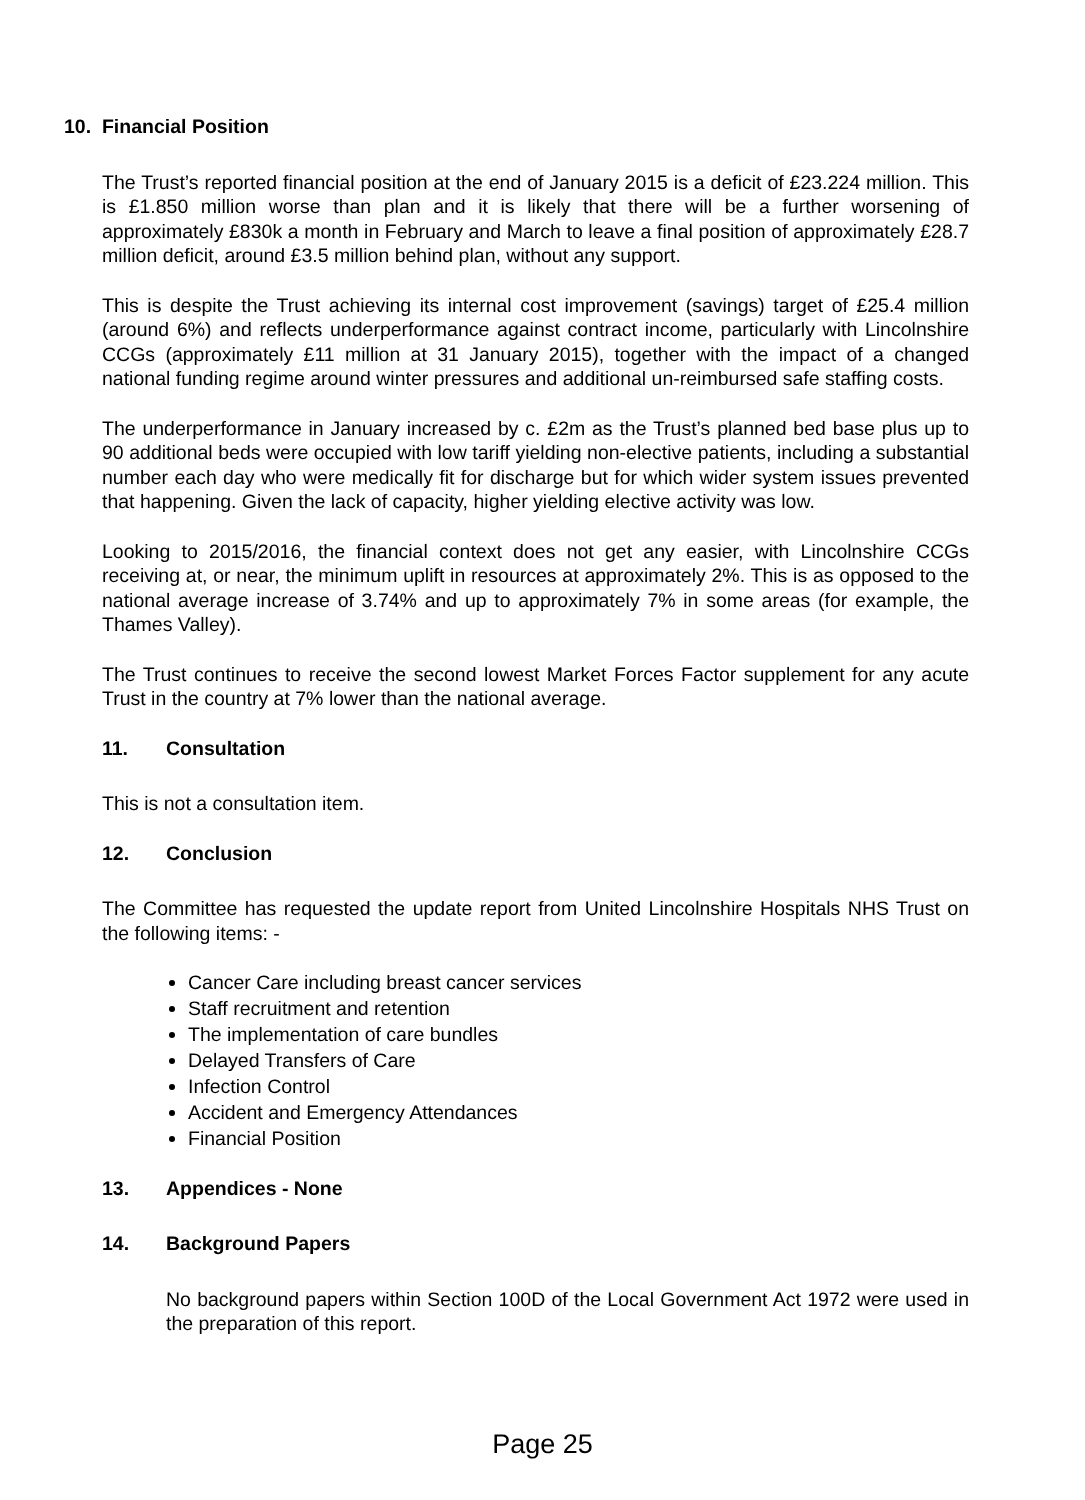10. Financial Position
The Trust’s reported financial position at the end of January 2015 is a deficit of £23.224 million. This is £1.850 million worse than plan and it is likely that there will be a further worsening of approximately £830k a month in February and March to leave a final position of approximately £28.7 million deficit, around £3.5 million behind plan, without any support.
This is despite the Trust achieving its internal cost improvement (savings) target of £25.4 million (around 6%) and reflects underperformance against contract income, particularly with Lincolnshire CCGs (approximately £11 million at 31 January 2015), together with the impact of a changed national funding regime around winter pressures and additional un-reimbursed safe staffing costs.
The underperformance in January increased by c. £2m as the Trust’s planned bed base plus up to 90 additional beds were occupied with low tariff yielding non-elective patients, including a substantial number each day who were medically fit for discharge but for which wider system issues prevented that happening. Given the lack of capacity, higher yielding elective activity was low.
Looking to 2015/2016, the financial context does not get any easier, with Lincolnshire CCGs receiving at, or near, the minimum uplift in resources at approximately 2%. This is as opposed to the national average increase of 3.74% and up to approximately 7% in some areas (for example, the Thames Valley).
The Trust continues to receive the second lowest Market Forces Factor supplement for any acute Trust in the country at 7% lower than the national average.
11. Consultation
This is not a consultation item.
12. Conclusion
The Committee has requested the update report from United Lincolnshire Hospitals NHS Trust on the following items: -
Cancer Care including breast cancer services
Staff recruitment and retention
The implementation of care bundles
Delayed Transfers of Care
Infection Control
Accident and Emergency Attendances
Financial Position
13. Appendices - None
14. Background Papers
No background papers within Section 100D of the Local Government Act 1972 were used in the preparation of this report.
Page 25